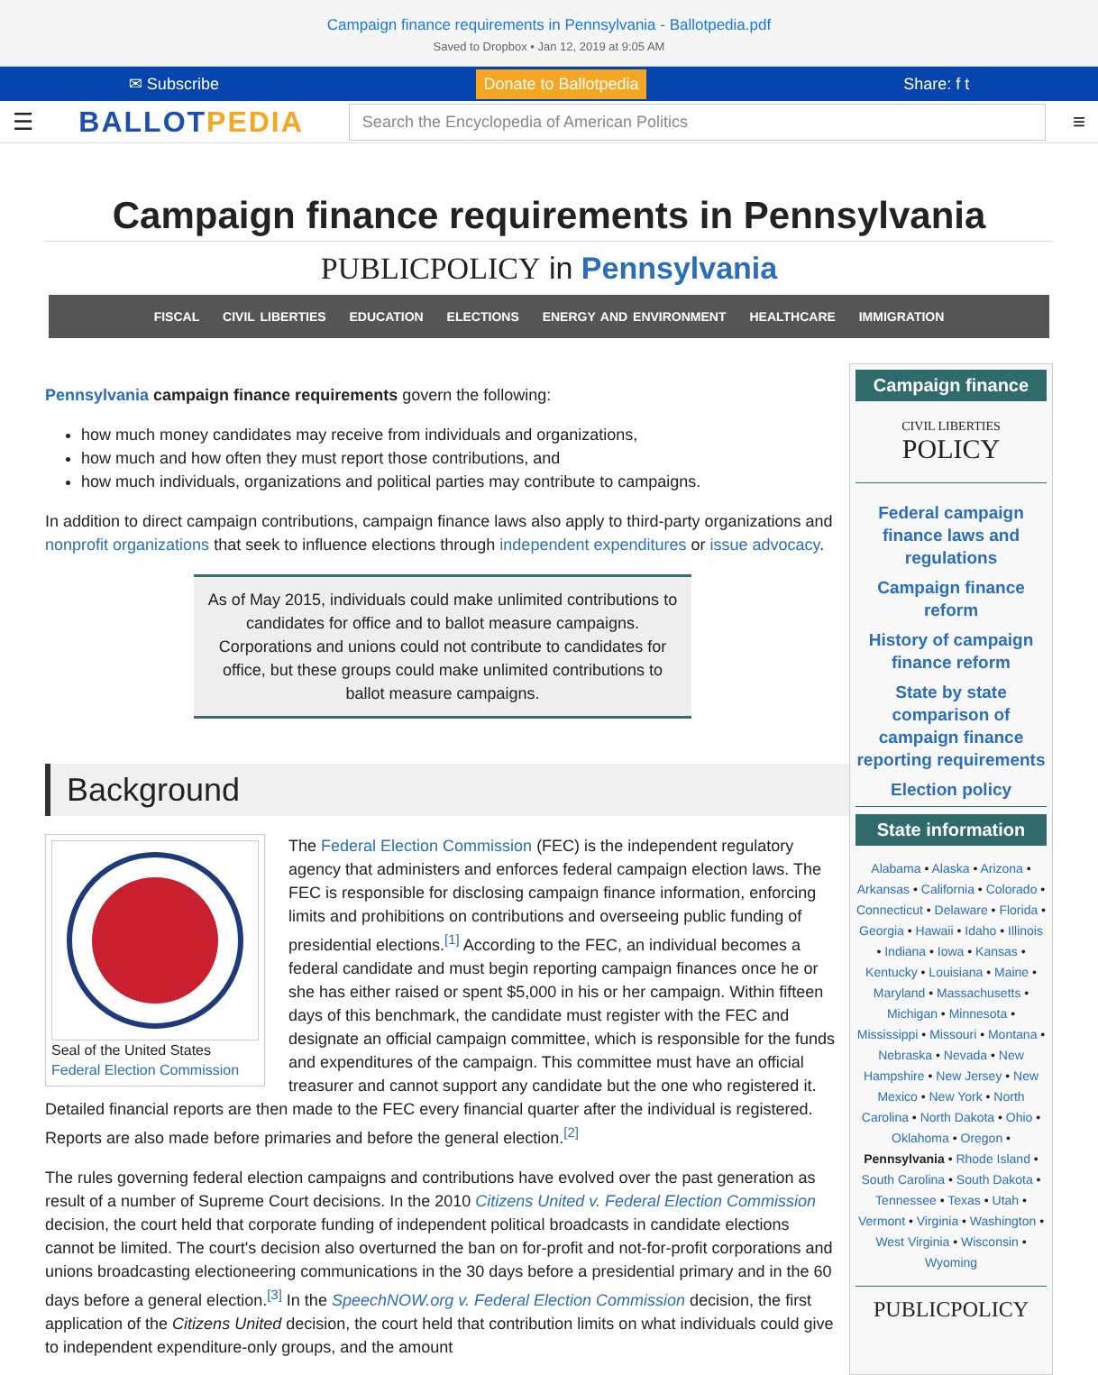Campaign finance requirements in Pennsylvania - Ballotpedia.pdf
Saved to Dropbox • Jan 12, 2019 at 9:05 AM
✉ Subscribe
Donate to Ballotpedia
Share: f t
☰
BALLOTPEDIA
Search the Encyclopedia of American Politics
≡
Campaign finance requirements in Pennsylvania
PUBLICPOLICY in Pennsylvania
FISCAL CIVIL LIBERTIES EDUCATION ELECTIONS ENERGY AND ENVIRONMENT HEALTHCARE IMMIGRATION
Pennsylvania campaign finance requirements govern the following:
how much money candidates may receive from individuals and organizations,
how much and how often they must report those contributions, and
how much individuals, organizations and political parties may contribute to campaigns.
In addition to direct campaign contributions, campaign finance laws also apply to third-party organizations and nonprofit organizations that seek to influence elections through independent expenditures or issue advocacy.
As of May 2015, individuals could make unlimited contributions to candidates for office and to ballot measure campaigns. Corporations and unions could not contribute to candidates for office, but these groups could make unlimited contributions to ballot measure campaigns.
Background
Seal of the United States Federal Election Commission
The Federal Election Commission (FEC) is the independent regulatory agency that administers and enforces federal campaign election laws. The FEC is responsible for disclosing campaign finance information, enforcing limits and prohibitions on contributions and overseeing public funding of presidential elections.<sup>[1]</sup> According to the FEC, an individual becomes a federal candidate and must begin reporting campaign finances once he or she has either raised or spent $5,000 in his or her campaign. Within fifteen days of this benchmark, the candidate must register with the FEC and designate an official campaign committee, which is responsible for the funds and expenditures of the campaign. This committee must have an official treasurer and cannot support any candidate but the one who registered it. Detailed financial reports are then made to the FEC every financial quarter after the individual is registered. Reports are also made before primaries and before the general election.<sup>[2]</sup>
The rules governing federal election campaigns and contributions have evolved over the past generation as result of a number of Supreme Court decisions. In the 2010 Citizens United v. Federal Election Commission decision, the court held that corporate funding of independent political broadcasts in candidate elections cannot be limited. The court's decision also overturned the ban on for-profit and not-for-profit corporations and unions broadcasting electioneering communications in the 30 days before a presidential primary and in the 60 days before a general election.<sup>[3]</sup> In the SpeechNOW.org v. Federal Election Commission decision, the first application of the Citizens United decision, the court held that contribution limits on what individuals could give to independent expenditure-only groups, and the amount
Campaign finance
CIVIL LIBERTIES
POLICY
Federal campaign finance laws and regulations
Campaign finance reform
History of campaign finance reform
State by state comparison of campaign finance reporting requirements
Election policy
State information
Alabama • Alaska • Arizona • Arkansas • California • Colorado • Connecticut • Delaware • Florida • Georgia • Hawaii • Idaho • Illinois • Indiana • Iowa • Kansas • Kentucky • Louisiana • Maine • Maryland • Massachusetts • Michigan • Minnesota • Mississippi • Missouri • Montana • Nebraska • Nevada • New Hampshire • New Jersey • New Mexico • New York • North Carolina • North Dakota • Ohio • Oklahoma • Oregon • Pennsylvania • Rhode Island • South Carolina • South Dakota • Tennessee • Texas • Utah • Vermont • Virginia • Washington • West Virginia • Wisconsin • Wyoming
PUBLICPOLICY